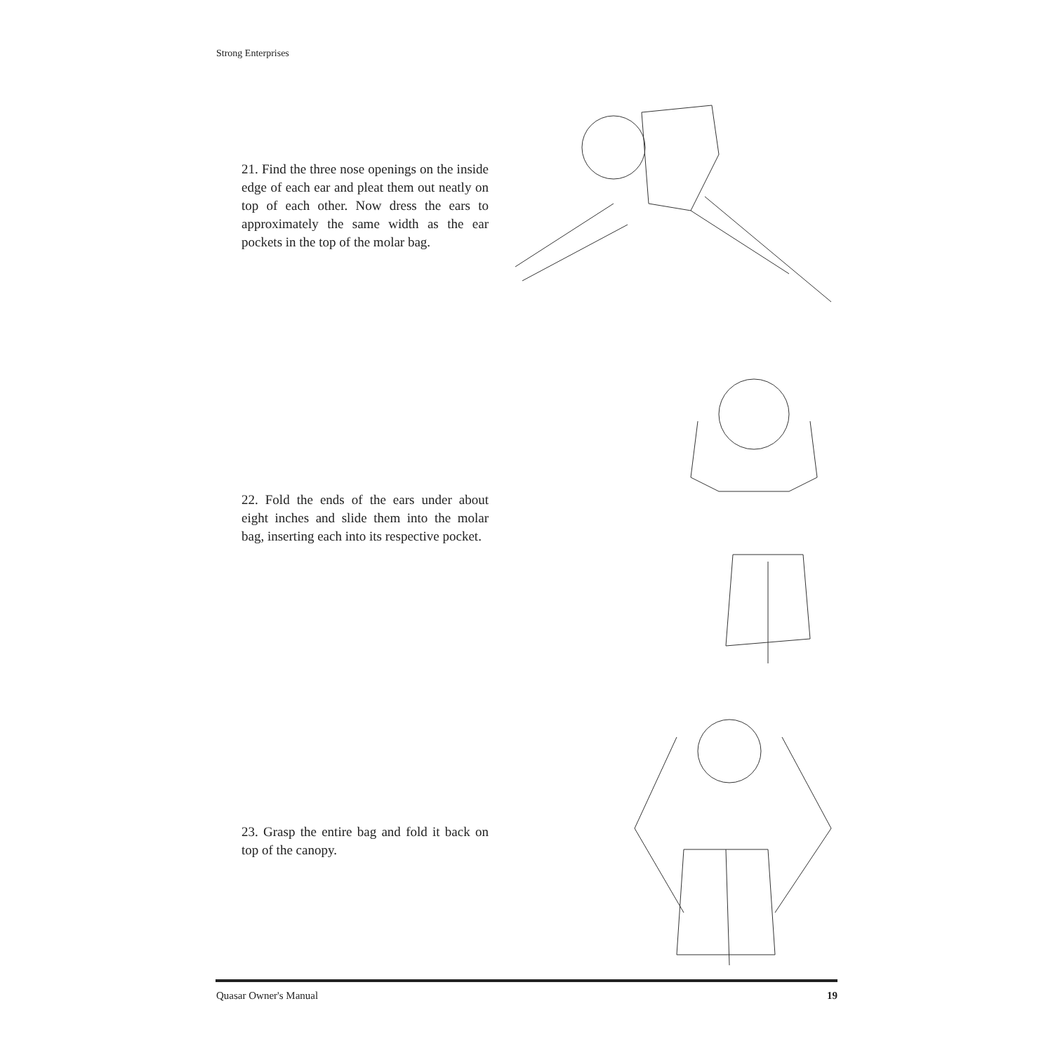Strong Enterprises
21. Find the three nose openings on the inside edge of each ear and pleat them out neatly on top of each other. Now dress the ears to approximately the same width as the ear pockets in the top of the molar bag.
22. Fold the ends of the ears under about eight inches and slide them into the molar bag, inserting each into its respective pocket.
23. Grasp the entire bag and fold it back on top of the canopy.
Quasar Owner's Manual 19